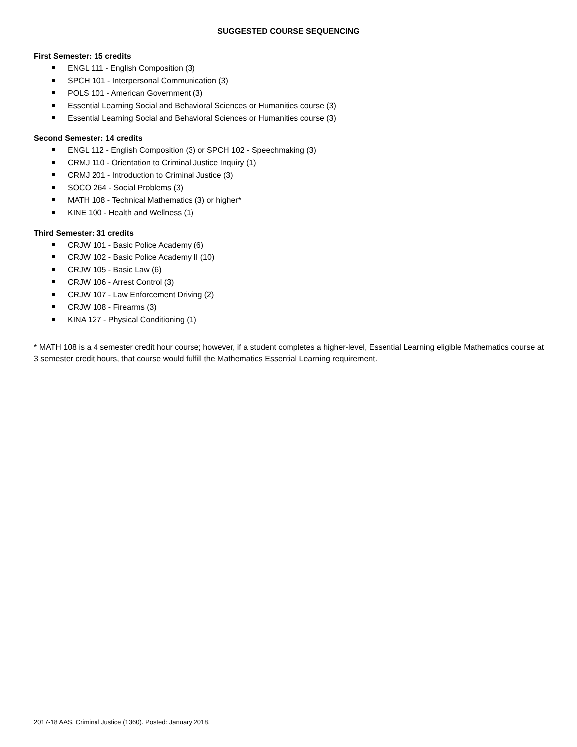SUGGESTED COURSE SEQUENCING
First Semester: 15 credits
ENGL 111 - English Composition (3)
SPCH 101 - Interpersonal Communication (3)
POLS 101 - American Government (3)
Essential Learning Social and Behavioral Sciences or Humanities course (3)
Essential Learning Social and Behavioral Sciences or Humanities course (3)
Second Semester: 14 credits
ENGL 112 - English Composition (3) or SPCH 102 - Speechmaking (3)
CRMJ 110 - Orientation to Criminal Justice Inquiry (1)
CRMJ 201 - Introduction to Criminal Justice (3)
SOCO 264 - Social Problems (3)
MATH 108 - Technical Mathematics (3) or higher*
KINE 100 - Health and Wellness (1)
Third Semester: 31 credits
CRJW 101 - Basic Police Academy (6)
CRJW 102 - Basic Police Academy II (10)
CRJW 105 - Basic Law (6)
CRJW 106 - Arrest Control (3)
CRJW 107 - Law Enforcement Driving (2)
CRJW 108 - Firearms (3)
KINA 127 - Physical Conditioning (1)
* MATH 108 is a 4 semester credit hour course; however, if a student completes a higher-level, Essential Learning eligible Mathematics course at 3 semester credit hours, that course would fulfill the Mathematics Essential Learning requirement.
2017-18 AAS, Criminal Justice (1360). Posted: January 2018.